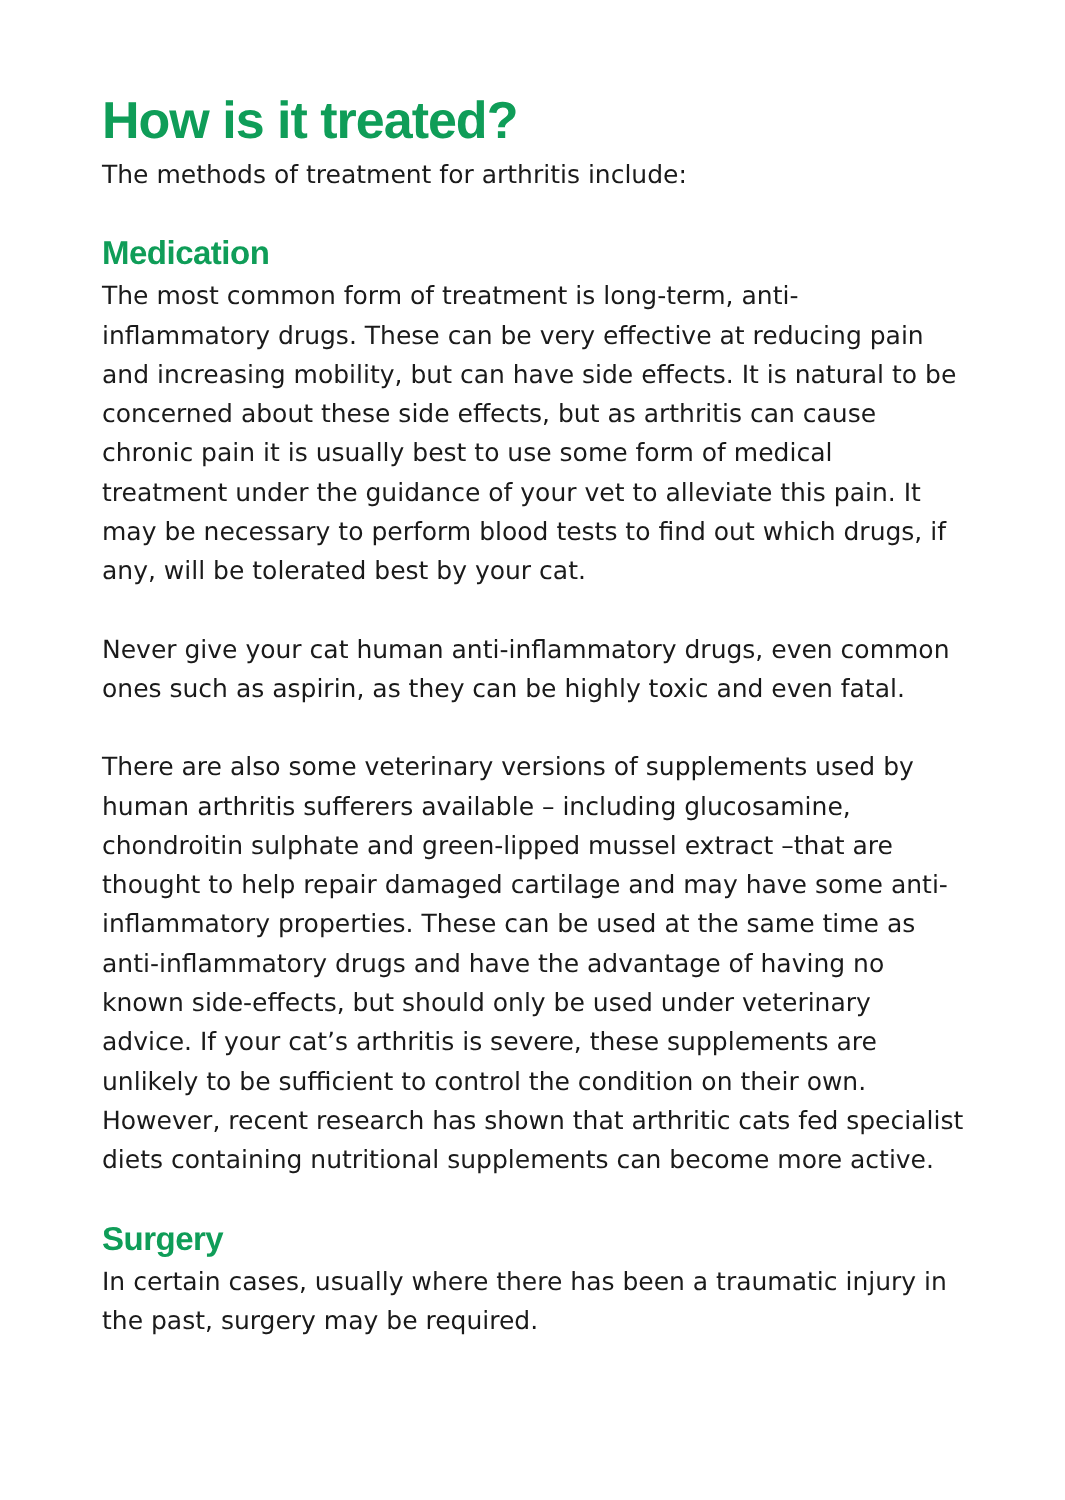How is it treated?
The methods of treatment for arthritis include:
Medication
The most common form of treatment is long-term, anti-inflammatory drugs. These can be very effective at reducing pain and increasing mobility, but can have side effects. It is natural to be concerned about these side effects, but as arthritis can cause chronic pain it is usually best to use some form of medical treatment under the guidance of your vet to alleviate this pain. It may be necessary to perform blood tests to find out which drugs, if any, will be tolerated best by your cat.
Never give your cat human anti-inflammatory drugs, even common ones such as aspirin, as they can be highly toxic and even fatal.
There are also some veterinary versions of supplements used by human arthritis sufferers available – including glucosamine, chondroitin sulphate and green-lipped mussel extract –that are thought to help repair damaged cartilage and may have some anti-inflammatory properties. These can be used at the same time as anti-inflammatory drugs and have the advantage of having no known side-effects, but should only be used under veterinary advice. If your cat’s arthritis is severe, these supplements are unlikely to be sufficient to control the condition on their own. However, recent research has shown that arthritic cats fed specialist diets containing nutritional supplements can become more active.
Surgery
In certain cases, usually where there has been a traumatic injury in the past, surgery may be required.